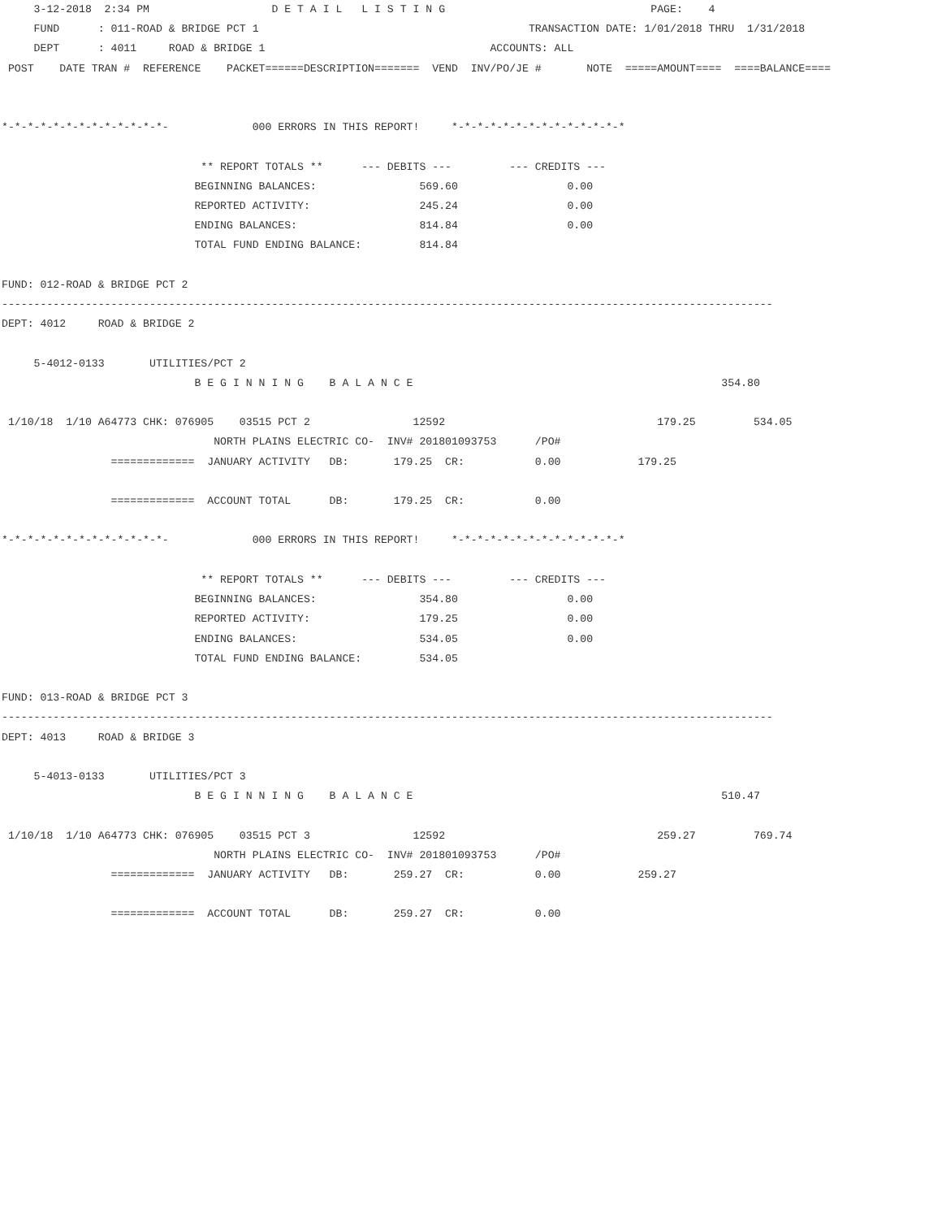3-12-2018  2:34 PM                   D E T A I L   L I S T I N G                                PAGE:    4
     FUND      : 011-ROAD & BRIDGE PCT 1                                          TRANSACTION DATE: 1/01/2018 THRU  1/31/2018
     DEPT      : 4011     ROAD & BRIDGE 1                                   ACCOUNTS: ALL
 POST    DATE TRAN #  REFERENCE    PACKET======DESCRIPTION=======  VEND  INV/PO/JE #       NOTE  =====AMOUNT====  ====BALANCE====


*-*-*-*-*-*-*-*-*-*-*-*-*-             000 ERRORS IN THIS REPORT!     *-*-*-*-*-*-*-*-*-*-*-*-*-*

                               ** REPORT TOTALS **      --- DEBITS ---         --- CREDITS ---
                              BEGINNING BALANCES:                569.60                 0.00
                              REPORTED ACTIVITY:                 245.24                 0.00
                              ENDING BALANCES:                   814.84                 0.00
                              TOTAL FUND ENDING BALANCE:         814.84

FUND: 012-ROAD & BRIDGE PCT 2
------------------------------------------------------------------------------------------------------------------------
DEPT: 4012     ROAD & BRIDGE 2

     5-4012-0133       UTILITIES/PCT 2
                              B E G I N N I N G    B A L A N C E                                                354.80

 1/10/18  1/10 A64773 CHK: 076905    03515 PCT 2                12592                                 179.25         534.05
                                 NORTH PLAINS ELECTRIC CO-  INV# 201801093753      /PO#
                 =============  JANUARY ACTIVITY   DB:       179.25  CR:           0.00            179.25

                 =============  ACCOUNT TOTAL      DB:       179.25  CR:           0.00

*-*-*-*-*-*-*-*-*-*-*-*-*-             000 ERRORS IN THIS REPORT!     *-*-*-*-*-*-*-*-*-*-*-*-*-*

                               ** REPORT TOTALS **      --- DEBITS ---         --- CREDITS ---
                              BEGINNING BALANCES:                354.80                 0.00
                              REPORTED ACTIVITY:                 179.25                 0.00
                              ENDING BALANCES:                   534.05                 0.00
                              TOTAL FUND ENDING BALANCE:         534.05

FUND: 013-ROAD & BRIDGE PCT 3
------------------------------------------------------------------------------------------------------------------------
DEPT: 4013     ROAD & BRIDGE 3

     5-4013-0133       UTILITIES/PCT 3
                              B E G I N N I N G    B A L A N C E                                                510.47

 1/10/18  1/10 A64773 CHK: 076905    03515 PCT 3                12592                                 259.27         769.74
                                 NORTH PLAINS ELECTRIC CO-  INV# 201801093753      /PO#
                 =============  JANUARY ACTIVITY   DB:       259.27  CR:           0.00            259.27

                 =============  ACCOUNT TOTAL      DB:       259.27  CR:           0.00